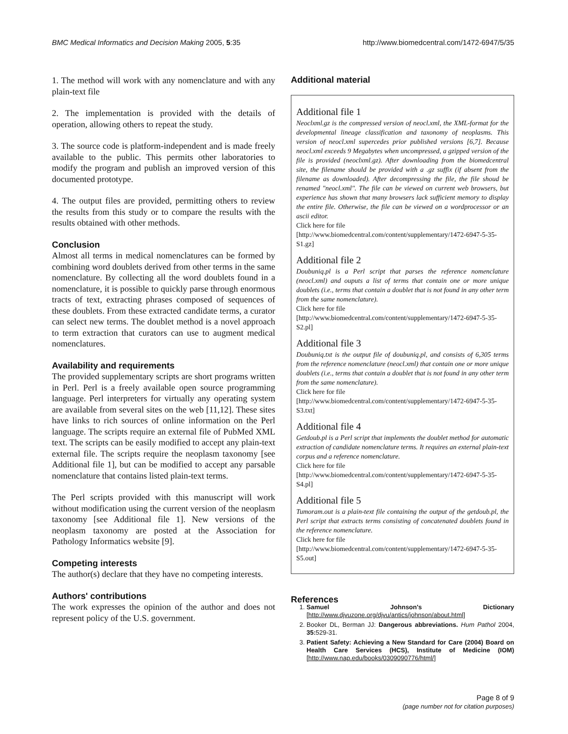BMC Medical Informatics and Decision Making 2005, 5:35 http://www.biomedcentral.com/1472-6947/5/35
1. The method will work with any nomenclature and with any plain-text file
2. The implementation is provided with the details of operation, allowing others to repeat the study.
3. The source code is platform-independent and is made freely available to the public. This permits other laboratories to modify the program and publish an improved version of this documented prototype.
4. The output files are provided, permitting others to review the results from this study or to compare the results with the results obtained with other methods.
Conclusion
Almost all terms in medical nomenclatures can be formed by combining word doublets derived from other terms in the same nomenclature. By collecting all the word doublets found in a nomenclature, it is possible to quickly parse through enormous tracts of text, extracting phrases composed of sequences of these doublets. From these extracted candidate terms, a curator can select new terms. The doublet method is a novel approach to term extraction that curators can use to augment medical nomenclatures.
Availability and requirements
The provided supplementary scripts are short programs written in Perl. Perl is a freely available open source programming language. Perl interpreters for virtually any operating system are available from several sites on the web [11,12]. These sites have links to rich sources of online information on the Perl language. The scripts require an external file of PubMed XML text. The scripts can be easily modified to accept any plain-text external file. The scripts require the neoplasm taxonomy [see Additional file 1], but can be modified to accept any parsable nomenclature that contains listed plain-text terms.
The Perl scripts provided with this manuscript will work without modification using the current version of the neoplasm taxonomy [see Additional file 1]. New versions of the neoplasm taxonomy are posted at the Association for Pathology Informatics website [9].
Competing interests
The author(s) declare that they have no competing interests.
Authors' contributions
The work expresses the opinion of the author and does not represent policy of the U.S. government.
Additional material
Additional file 1
Neoclxml.gz is the compressed version of neocl.xml, the XML-format for the developmental lineage classification and taxonomy of neoplasms. This version of neocl.xml supercedes prior published versions [6,7]. Because neocl.xml exceeds 9 Megabytes when uncompressed, a gzipped version of the file is provided (neoclxml.gz). After downloading from the biomedcentral site, the filename should be provided with a .gz suffix (if absent from the filename as downloaded). After decompressing the file, the file shoud be renamed "neocl.xml". The file can be viewed on current web browsers, but experience has shown that many browsers lack sufficient memory to display the entire file. Otherwise, the file can be viewed on a wordprocessor or an ascii editor.
Click here for file
[http://www.biomedcentral.com/content/supplementary/1472-6947-5-35-S1.gz]
Additional file 2
Doubuniq.pl is a Perl script that parses the reference nomenclature (neocl.xml) and ouputs a list of terms that contain one or more unique doublets (i.e., terms that contain a doublet that is not found in any other term from the same nomenclature).
Click here for file
[http://www.biomedcentral.com/content/supplementary/1472-6947-5-35-S2.pl]
Additional file 3
Doubuniq.txt is the output file of doubuniq.pl, and consists of 6,305 terms from the reference nomenclature (neocl.xml) that contain one or more unique doublets (i.e., terms that contain a doublet that is not found in any other term from the same nomenclature).
Click here for file
[http://www.biomedcentral.com/content/supplementary/1472-6947-5-35-S3.txt]
Additional file 4
Getdoub.pl is a Perl script that implements the doublet method for automatic extraction of candidate nomenclature terms. It requires an external plain-text corpus and a reference nomenclature.
Click here for file
[http://www.biomedcentral.com/content/supplementary/1472-6947-5-35-S4.pl]
Additional file 5
Tumoram.out is a plain-text file containing the output of the getdoub.pl, the Perl script that extracts terms consisting of concatenated doublets found in the reference nomenclature.
Click here for file
[http://www.biomedcentral.com/content/supplementary/1472-6947-5-35-S5.out]
References
1. Samuel Johnson's Dictionary [http://www.djvuzone.org/djvu/antics/johnson/about.html]
2. Booker DL, Berman JJ: Dangerous abbreviations. Hum Pathol 2004, 35: 529-31.
3. Patient Safety: Achieving a New Standard for Care (2004) Board on Health Care Services (HCS), Institute of Medicine (IOM) [http://www.nap.edu/books/0309090776/html/]
Page 8 of 9
(page number not for citation purposes)